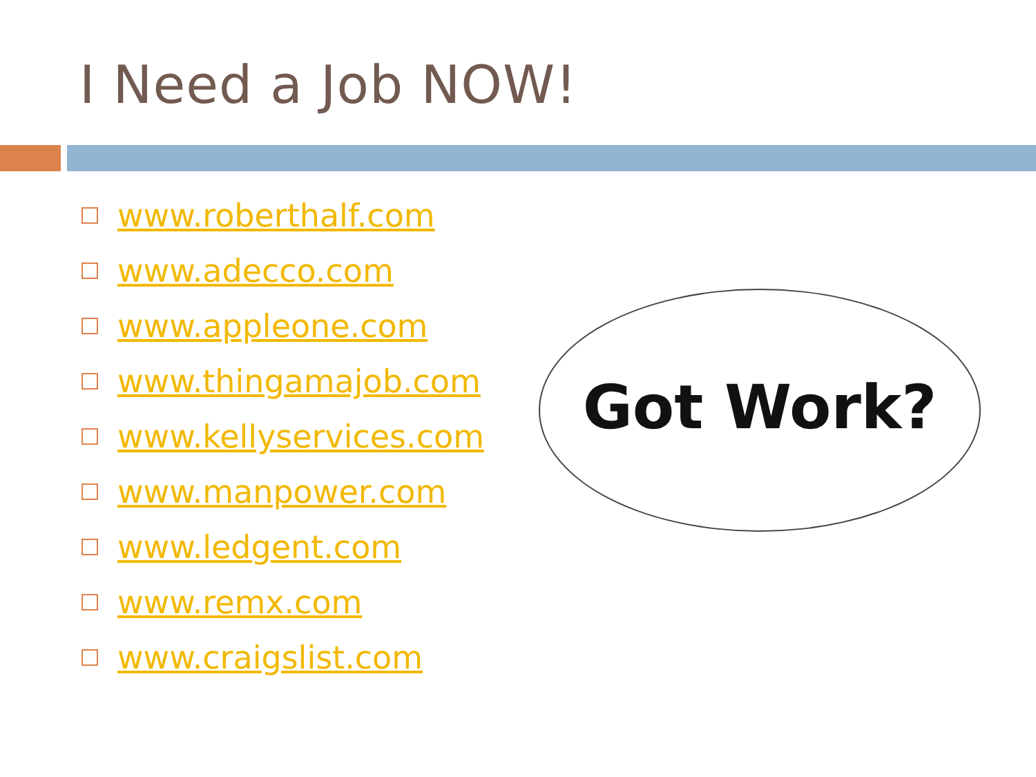I Need a Job NOW!
www.roberthalf.com
www.adecco.com
www.appleone.com
www.thingamajob.com
www.kellyservices.com
www.manpower.com
www.ledgent.com
www.remx.com
www.craigslist.com
Got Work?